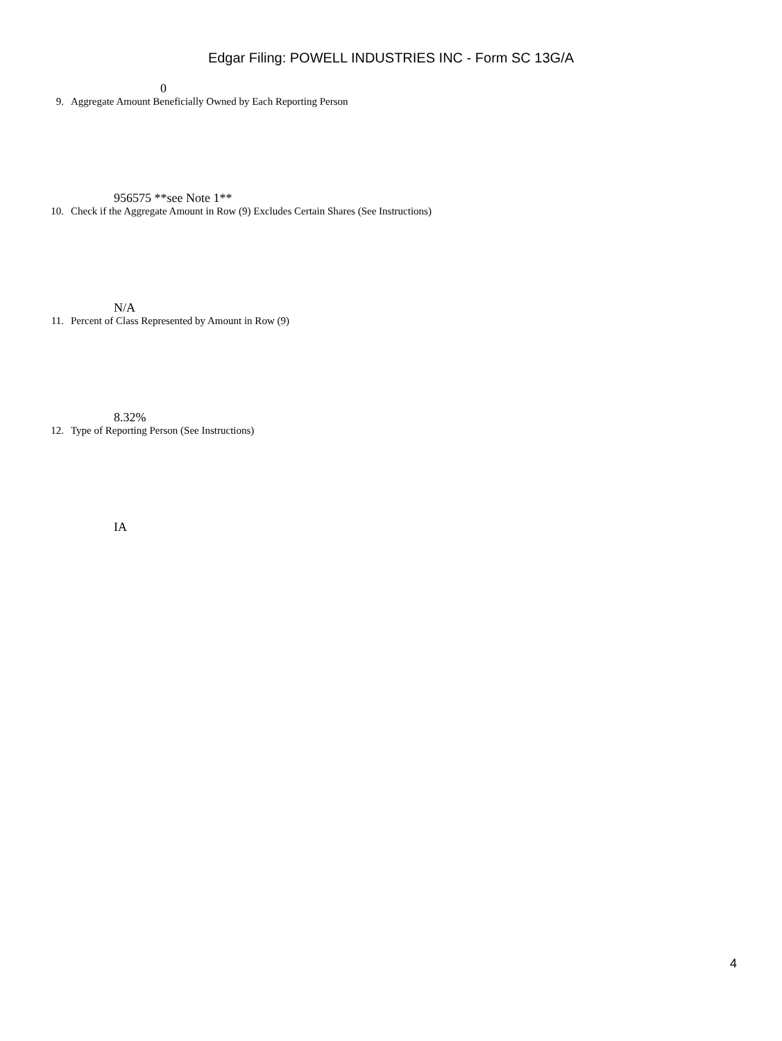Edgar Filing: POWELL INDUSTRIES INC - Form SC 13G/A
0
9. Aggregate Amount Beneficially Owned by Each Reporting Person
956575 **see Note 1**
10. Check if the Aggregate Amount in Row (9) Excludes Certain Shares (See Instructions)
N/A
11. Percent of Class Represented by Amount in Row (9)
8.32%
12. Type of Reporting Person (See Instructions)
IA
4